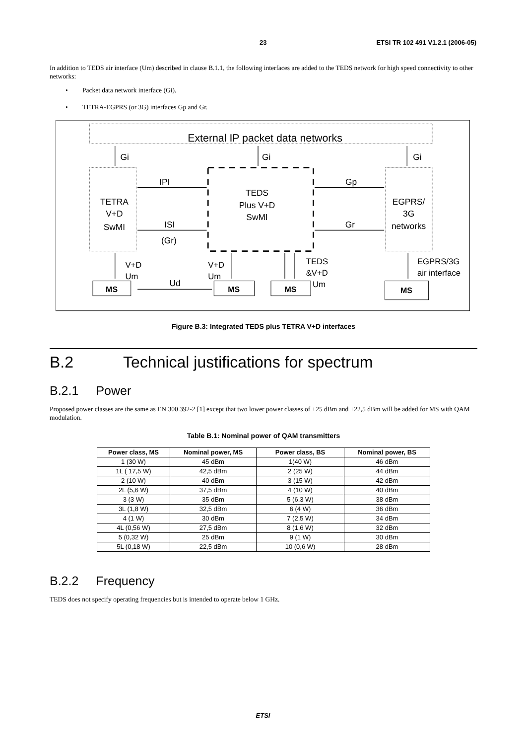23 ETSI TR 102 491 V1.2.1 (2006-05)
In addition to TEDS air interface (Um) described in clause B.1.1, the following interfaces are added to the TEDS network for high speed connectivity to other networks:
• Packet data network interface (Gi).
• TETRA-EGPRS (or 3G) interfaces Gp and Gr.
External IP packet data networks
Gi
Gi
Gi
IPI
ISI
(Gr)
Gp
Gr
TETRA
V+D
SwMI
TEDS
Plus V+D
SwMI
EGPRS/
3G
networks
Ud
V+D
Um
V+D
Um
TEDS
&V+D
Um
EGPRS/3G
air interface
MS
MS
MS
MS
Figure B.3: Integrated TEDS plus TETRA V+D interfaces
B.2 Technical justifications for spectrum
B.2.1 Power
Proposed power classes are the same as EN 300 392-2 [1] except that two lower power classes of +25 dBm and +22,5 dBm will be added for MS with QAM modulation.
Table B.1: Nominal power of QAM transmitters
| Power class, MS | Nominal power, MS | Power class, BS | Nominal power, BS |
| --- | --- | --- | --- |
| 1 (30 W) | 45 dBm | 1(40 W) | 46 dBm |
| 1L ( 17,5 W) | 42,5 dBm | 2 (25 W) | 44 dBm |
| 2 (10 W) | 40 dBm | 3 (15 W) | 42 dBm |
| 2L (5,6 W) | 37,5 dBm | 4 (10 W) | 40 dBm |
| 3 (3 W) | 35 dBm | 5 (6,3 W) | 38 dBm |
| 3L (1,8 W) | 32,5 dBm | 6 (4 W) | 36 dBm |
| 4 (1 W) | 30 dBm | 7 (2,5 W) | 34 dBm |
| 4L (0,56 W) | 27,5 dBm | 8 (1,6 W) | 32 dBm |
| 5 (0,32 W) | 25 dBm | 9 (1 W) | 30 dBm |
| 5L (0,18 W) | 22,5 dBm | 10 (0,6 W) | 28 dBm |
B.2.2 Frequency
TEDS does not specify operating frequencies but is intended to operate below 1 GHz.
ETSI